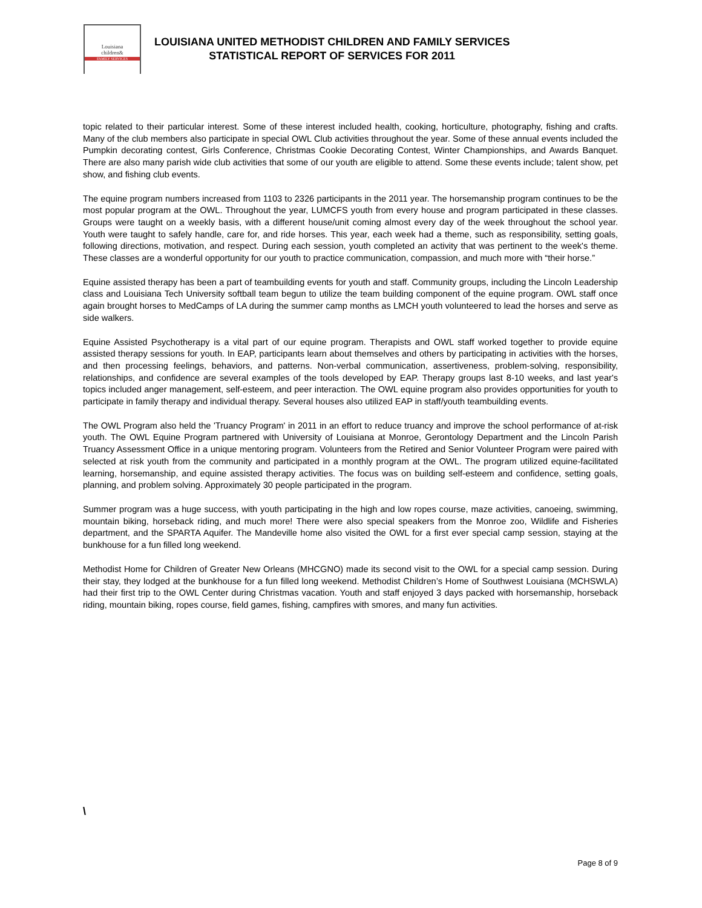Louisiana
children&
FAMILY SERVICES
LOUISIANA UNITED METHODIST CHILDREN AND FAMILY SERVICES
STATISTICAL REPORT OF SERVICES FOR 2011
topic related to their particular interest. Some of these interest included health, cooking, horticulture, photography, fishing and crafts. Many of the club members also participate in special OWL Club activities throughout the year. Some of these annual events included the Pumpkin decorating contest, Girls Conference, Christmas Cookie Decorating Contest, Winter Championships, and Awards Banquet. There are also many parish wide club activities that some of our youth are eligible to attend. Some these events include; talent show, pet show, and fishing club events.
The equine program numbers increased from 1103 to 2326 participants in the 2011 year. The horsemanship program continues to be the most popular program at the OWL. Throughout the year, LUMCFS youth from every house and program participated in these classes. Groups were taught on a weekly basis, with a different house/unit coming almost every day of the week throughout the school year. Youth were taught to safely handle, care for, and ride horses. This year, each week had a theme, such as responsibility, setting goals, following directions, motivation, and respect. During each session, youth completed an activity that was pertinent to the week's theme. These classes are a wonderful opportunity for our youth to practice communication, compassion, and much more with “their horse.”
Equine assisted therapy has been a part of teambuilding events for youth and staff. Community groups, including the Lincoln Leadership class and Louisiana Tech University softball team begun to utilize the team building component of the equine program. OWL staff once again brought horses to MedCamps of LA during the summer camp months as LMCH youth volunteered to lead the horses and serve as side walkers.
Equine Assisted Psychotherapy is a vital part of our equine program. Therapists and OWL staff worked together to provide equine assisted therapy sessions for youth. In EAP, participants learn about themselves and others by participating in activities with the horses, and then processing feelings, behaviors, and patterns. Non-verbal communication, assertiveness, problem-solving, responsibility, relationships, and confidence are several examples of the tools developed by EAP. Therapy groups last 8-10 weeks, and last year's topics included anger management, self-esteem, and peer interaction. The OWL equine program also provides opportunities for youth to participate in family therapy and individual therapy. Several houses also utilized EAP in staff/youth teambuilding events.
The OWL Program also held the 'Truancy Program' in 2011 in an effort to reduce truancy and improve the school performance of at-risk youth. The OWL Equine Program partnered with University of Louisiana at Monroe, Gerontology Department and the Lincoln Parish Truancy Assessment Office in a unique mentoring program. Volunteers from the Retired and Senior Volunteer Program were paired with selected at risk youth from the community and participated in a monthly program at the OWL. The program utilized equine-facilitated learning, horsemanship, and equine assisted therapy activities. The focus was on building self-esteem and confidence, setting goals, planning, and problem solving. Approximately 30 people participated in the program.
Summer program was a huge success, with youth participating in the high and low ropes course, maze activities, canoeing, swimming, mountain biking, horseback riding, and much more! There were also special speakers from the Monroe zoo, Wildlife and Fisheries department, and the SPARTA Aquifer. The Mandeville home also visited the OWL for a first ever special camp session, staying at the bunkhouse for a fun filled long weekend.
Methodist Home for Children of Greater New Orleans (MHCGNO) made its second visit to the OWL for a special camp session. During their stay, they lodged at the bunkhouse for a fun filled long weekend. Methodist Children’s Home of Southwest Louisiana (MCHSWLA) had their first trip to the OWL Center during Christmas vacation. Youth and staff enjoyed 3 days packed with horsemanship, horseback riding, mountain biking, ropes course, field games, fishing, campfires with smores, and many fun activities.
\
Page 8 of 9